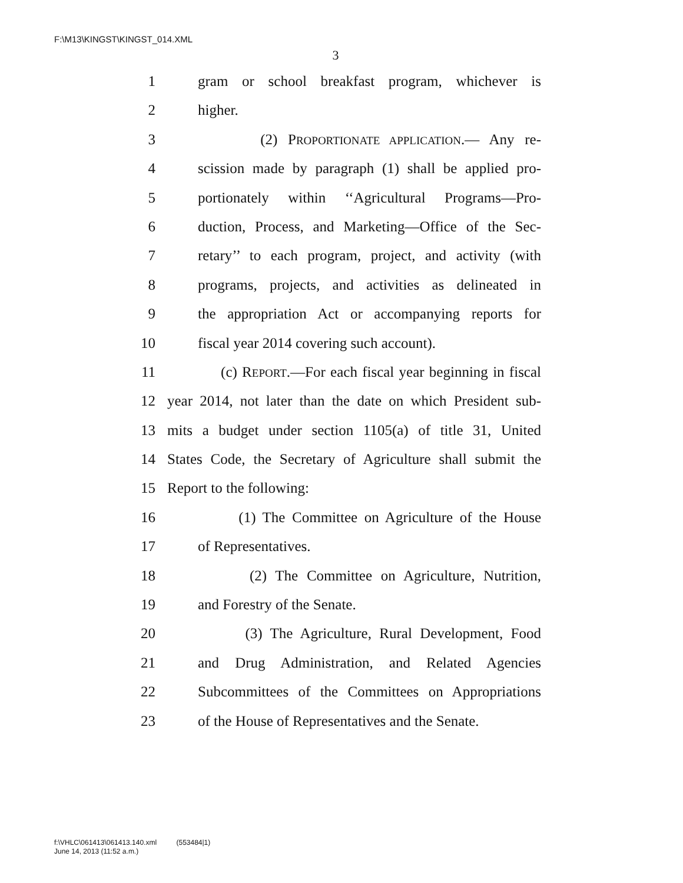F:\M13\KINGST\KINGST_014.XML
3
1 gram or school breakfast program, whichever is
2 higher.
3 (2) PROPORTIONATE APPLICATION.— Any re-
4 scission made by paragraph (1) shall be applied pro-
5 portionately within ‘‘Agricultural Programs—Pro-
6 duction, Process, and Marketing—Office of the Sec-
7 retary’’ to each program, project, and activity (with
8 programs, projects, and activities as delineated in
9 the appropriation Act or accompanying reports for
10 fiscal year 2014 covering such account).
11 (c) REPORT.—For each fiscal year beginning in fiscal
12 year 2014, not later than the date on which President sub-
13 mits a budget under section 1105(a) of title 31, United
14 States Code, the Secretary of Agriculture shall submit the
15 Report to the following:
16 (1) The Committee on Agriculture of the House
17 of Representatives.
18 (2) The Committee on Agriculture, Nutrition,
19 and Forestry of the Senate.
20 (3) The Agriculture, Rural Development, Food
21 and Drug Administration, and Related Agencies
22 Subcommittees of the Committees on Appropriations
23 of the House of Representatives and the Senate.
f:\VHLC\061413\061413.140.xml (553484|1)
June 14, 2013 (11:52 a.m.)